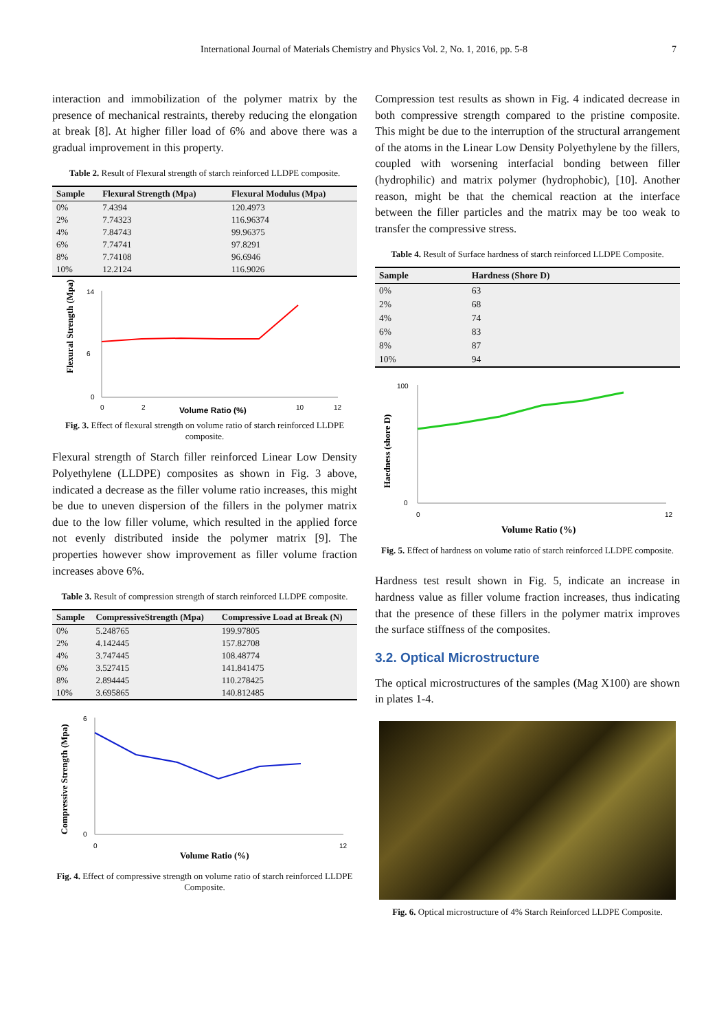International Journal of Materials Chemistry and Physics Vol. 2, No. 1, 2016, pp. 5-8 7
interaction and immobilization of the polymer matrix by the presence of mechanical restraints, thereby reducing the elongation at break [8]. At higher filler load of 6% and above there was a gradual improvement in this property.
Table 2. Result of Flexural strength of starch reinforced LLDPE composite.
| Sample | Flexural Strength (Mpa) | Flexural Modulus (Mpa) |
| --- | --- | --- |
| 0% | 7.4394 | 120.4973 |
| 2% | 7.74323 | 116.96374 |
| 4% | 7.84743 | 99.96375 |
| 6% | 7.74741 | 97.8291 |
| 8% | 7.74108 | 96.6946 |
| 10% | 12.2124 | 116.9026 |
Flexural Strength (Mpa)
14
6
0
0
2
Volume Ratio (%)
10
12
Fig. 3. Effect of flexural strength on volume ratio of starch reinforced LLDPE composite.
Flexural strength of Starch filler reinforced Linear Low Density Polyethylene (LLDPE) composites as shown in Fig. 3 above, indicated a decrease as the filler volume ratio increases, this might be due to uneven dispersion of the fillers in the polymer matrix due to the low filler volume, which resulted in the applied force not evenly distributed inside the polymer matrix [9]. The properties however show improvement as filler volume fraction increases above 6%.
Table 3. Result of compression strength of starch reinforced LLDPE composite.
| Sample | CompressiveStrength (Mpa) | Compressive Load at Break (N) |
| --- | --- | --- |
| 0% | 5.248765 | 199.97805 |
| 2% | 4.142445 | 157.82708 |
| 4% | 3.747445 | 108.48774 |
| 6% | 3.527415 | 141.841475 |
| 8% | 2.894445 | 110.278425 |
| 10% | 3.695865 | 140.812485 |
Compressive Strength (Mpa)
6
0
0
Volume Ratio (%)
12
Fig. 4. Effect of compressive strength on volume ratio of starch reinforced LLDPE Composite.
Compression test results as shown in Fig. 4 indicated decrease in both compressive strength compared to the pristine composite. This might be due to the interruption of the structural arrangement of the atoms in the Linear Low Density Polyethylene by the fillers, coupled with worsening interfacial bonding between filler (hydrophilic) and matrix polymer (hydrophobic), [10]. Another reason, might be that the chemical reaction at the interface between the filler particles and the matrix may be too weak to transfer the compressive stress.
Table 4. Result of Surface hardness of starch reinforced LLDPE Composite.
| Sample | Hardness (Shore D) |
| --- | --- |
| 0% | 63 |
| 2% | 68 |
| 4% | 74 |
| 6% | 83 |
| 8% | 87 |
| 10% | 94 |
Haedness (shore D)
100
0
0
12
Volume Ratio (%)
Fig. 5. Effect of hardness on volume ratio of starch reinforced LLDPE composite.
Hardness test result shown in Fig. 5, indicate an increase in hardness value as filler volume fraction increases, thus indicating that the presence of these fillers in the polymer matrix improves the surface stiffness of the composites.
3.2. Optical Microstructure
The optical microstructures of the samples (Mag X100) are shown in plates 1-4.
Fig. 6. Optical microstructure of 4% Starch Reinforced LLDPE Composite.